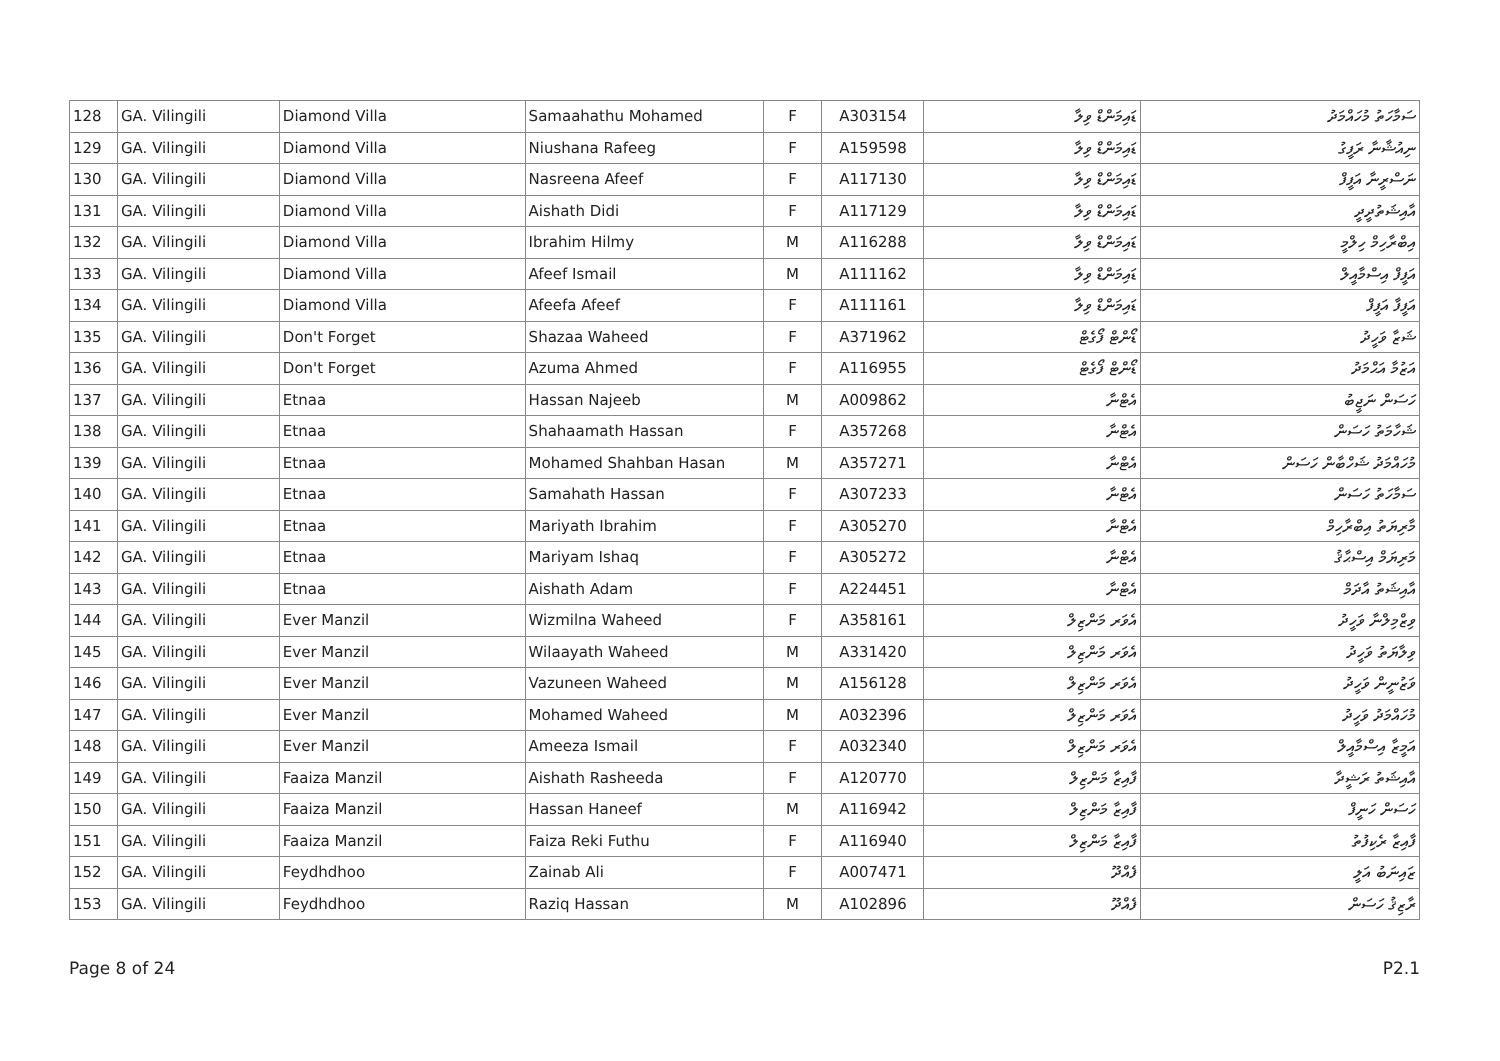| 128 | GA. Vilingili | Diamond Villa | Samaahathu Mohamed | F | A303154 | ޑައިމަންޑް ވިލާ | ސަމާހަތު މުހައްމަދު |
| 129 | GA. Vilingili | Diamond Villa | Niushana Rafeeg | F | A159598 | ޑައިމަންޑް ވިލާ | ނިއުޝާނާ ރަފީގު |
| 130 | GA. Vilingili | Diamond Villa | Nasreena Afeef | F | A117130 | ޑައިމަންޑް ވިލާ | ނަސްރީނާ އަފީފް |
| 131 | GA. Vilingili | Diamond Villa | Aishath Didi | F | A117129 | ޑައިމަންޑް ވިލާ | އާއިޝަތުދީދީ |
| 132 | GA. Vilingili | Diamond Villa | Ibrahim Hilmy | M | A116288 | ޑައިމަންޑް ވިލާ | އިބްރާހިމް ހިލްމީ |
| 133 | GA. Vilingili | Diamond Villa | Afeef Ismail | M | A111162 | ޑައިމަންޑް ވިލާ | އަފީފް އިސްމާއީލް |
| 134 | GA. Vilingili | Diamond Villa | Afeefa Afeef | F | A111161 | ޑައިމަންޑް ވިލާ | އަފީފާ އަފީފް |
| 135 | GA. Vilingili | Don't Forget | Shazaa Waheed | F | A371962 | ޑޯންޓް ފޯގެޓް | ޝަޒާ ވަހީދު |
| 136 | GA. Vilingili | Don't Forget | Azuma Ahmed | F | A116955 | ޑޯންޓް ފޯގެޓް | އަޒުމާ އަޙްމަދު |
| 137 | GA. Vilingili | Etnaa | Hassan Najeeb | M | A009862 | އެޓްނާ | ހަސަން ނަޖީބު |
| 138 | GA. Vilingili | Etnaa | Shahaamath Hassan | F | A357268 | އެޓްނާ | ޝަހާމަތު ހަސަން |
| 139 | GA. Vilingili | Etnaa | Mohamed Shahban Hasan | M | A357271 | އެޓްނާ | މުހައްމަދު ޝަހްބާން ހަސަން |
| 140 | GA. Vilingili | Etnaa | Samahath Hassan | F | A307233 | އެޓްނާ | ސަމާހަތު ހަސަން |
| 141 | GA. Vilingili | Etnaa | Mariyath Ibrahim | F | A305270 | އެޓްނާ | މާރިޔަތު އިބްރާހިމް |
| 142 | GA. Vilingili | Etnaa | Mariyam Ishaq | F | A305272 | އެޓްނާ | މަރިޔަމް އިސްޙާޤު |
| 143 | GA. Vilingili | Etnaa | Aishath Adam | F | A224451 | އެޓްނާ | އާއިޝަތު އާދަމް |
| 144 | GA. Vilingili | Ever Manzil | Wizmilna Waheed | F | A358161 | އެވަރ މަންޒިލް | ވިޒްމިލްނާ ވަހީދު |
| 145 | GA. Vilingili | Ever Manzil | Wilaayath Waheed | M | A331420 | އެވަރ މަންޒިލް | ވިލާޔަތު ވަހީދު |
| 146 | GA. Vilingili | Ever Manzil | Vazuneen Waheed | M | A156128 | އެވަރ މަންޒިލް | ވަޒުނީން ވަހީދު |
| 147 | GA. Vilingili | Ever Manzil | Mohamed Waheed | M | A032396 | އެވަރ މަންޒިލް | މުހައްމަދު ވަހީދު |
| 148 | GA. Vilingili | Ever Manzil | Ameeza Ismail | F | A032340 | އެވަރ މަންޒިލް | އަމީޒާ އިސްމާއީލް |
| 149 | GA. Vilingili | Faaiza Manzil | Aishath Rasheeda | F | A120770 | ފާއިޒާ މަންޒިލް | އާއިޝަތު ރަޝީދާ |
| 150 | GA. Vilingili | Faaiza Manzil | Hassan Haneef | M | A116942 | ފާއިޒާ މަންޒިލް | ހަސަން ހަނީފް |
| 151 | GA. Vilingili | Faaiza Manzil | Faiza Reki Futhu | F | A116940 | ފާއިޒާ މަންޒިލް | ފާއިޒާ ރެކިފުތު |
| 152 | GA. Vilingili | Feydhdhoo | Zainab Ali | F | A007471 | ފެއްދޫ | ޒައިނަބު އަލީ |
| 153 | GA. Vilingili | Feydhdhoo | Raziq Hassan | M | A102896 | ފެއްދޫ | ރާޒިޤު ހަސަން |
Page 8 of 24 P2.1